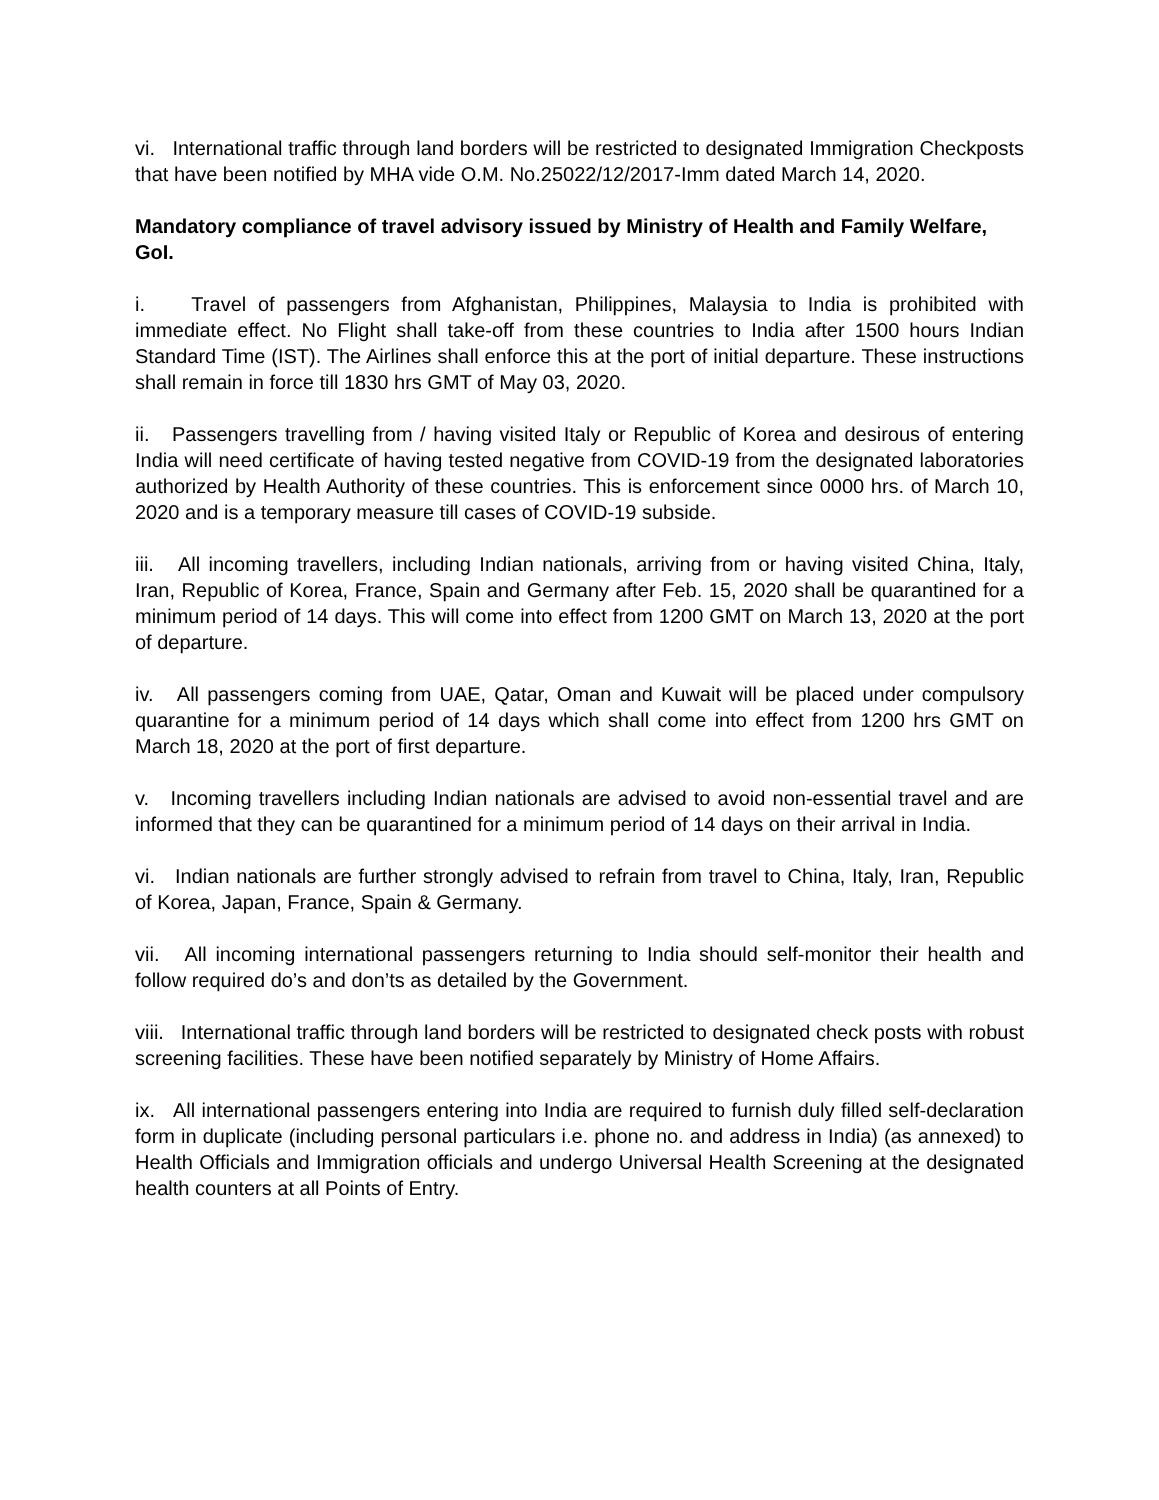vi. International traffic through land borders will be restricted to designated Immigration Checkposts that have been notified by MHA vide O.M. No.25022/12/2017-Imm dated March 14, 2020.
Mandatory compliance of travel advisory issued by Ministry of Health and Family Welfare, GoI.
i. Travel of passengers from Afghanistan, Philippines, Malaysia to India is prohibited with immediate effect. No Flight shall take-off from these countries to India after 1500 hours Indian Standard Time (IST). The Airlines shall enforce this at the port of initial departure. These instructions shall remain in force till 1830 hrs GMT of May 03, 2020.
ii. Passengers travelling from / having visited Italy or Republic of Korea and desirous of entering India will need certificate of having tested negative from COVID-19 from the designated laboratories authorized by Health Authority of these countries. This is enforcement since 0000 hrs. of March 10, 2020 and is a temporary measure till cases of COVID-19 subside.
iii. All incoming travellers, including Indian nationals, arriving from or having visited China, Italy, Iran, Republic of Korea, France, Spain and Germany after Feb. 15, 2020 shall be quarantined for a minimum period of 14 days. This will come into effect from 1200 GMT on March 13, 2020 at the port of departure.
iv. All passengers coming from UAE, Qatar, Oman and Kuwait will be placed under compulsory quarantine for a minimum period of 14 days which shall come into effect from 1200 hrs GMT on March 18, 2020 at the port of first departure.
v. Incoming travellers including Indian nationals are advised to avoid non-essential travel and are informed that they can be quarantined for a minimum period of 14 days on their arrival in India.
vi. Indian nationals are further strongly advised to refrain from travel to China, Italy, Iran, Republic of Korea, Japan, France, Spain & Germany.
vii. All incoming international passengers returning to India should self-monitor their health and follow required do’s and don’ts as detailed by the Government.
viii. International traffic through land borders will be restricted to designated check posts with robust screening facilities. These have been notified separately by Ministry of Home Affairs.
ix. All international passengers entering into India are required to furnish duly filled self-declaration form in duplicate (including personal particulars i.e. phone no. and address in India) (as annexed) to Health Officials and Immigration officials and undergo Universal Health Screening at the designated health counters at all Points of Entry.